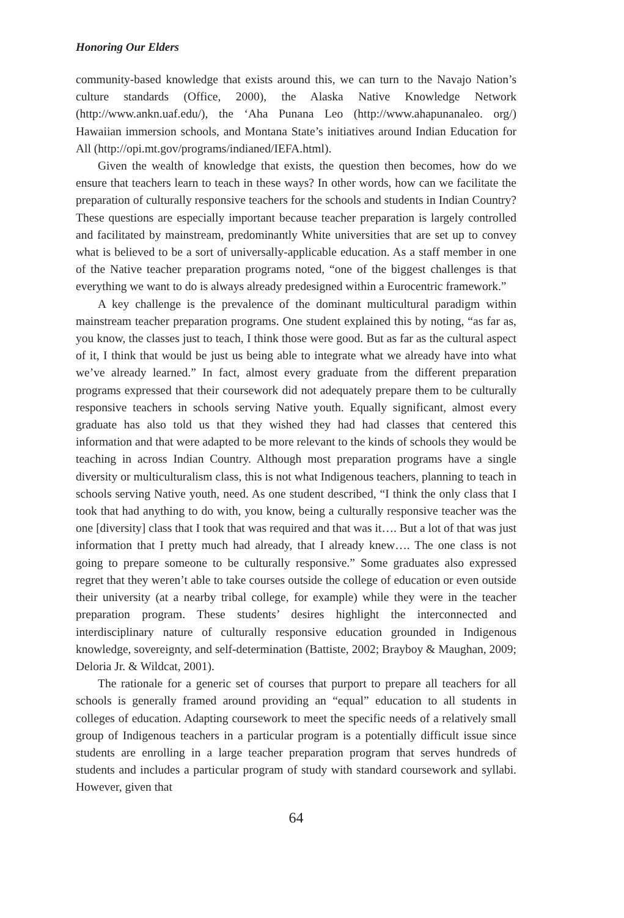Honoring Our Elders
community-based knowledge that exists around this, we can turn to the Navajo Nation’s culture standards (Office, 2000), the Alaska Native Knowledge Network (http://www.ankn.uaf.edu/), the ‘Aha Punana Leo (http://www.ahapunanaleo. org/) Hawaiian immersion schools, and Montana State’s initiatives around Indian Education for All (http://opi.mt.gov/programs/indianed/IEFA.html).
Given the wealth of knowledge that exists, the question then becomes, how do we ensure that teachers learn to teach in these ways? In other words, how can we facilitate the preparation of culturally responsive teachers for the schools and students in Indian Country? These questions are especially important because teacher preparation is largely controlled and facilitated by mainstream, predominantly White universities that are set up to convey what is believed to be a sort of universally-applicable education. As a staff member in one of the Native teacher preparation programs noted, “one of the biggest challenges is that everything we want to do is always already predesigned within a Eurocentric framework.”
A key challenge is the prevalence of the dominant multicultural paradigm within mainstream teacher preparation programs. One student explained this by noting, “as far as, you know, the classes just to teach, I think those were good. But as far as the cultural aspect of it, I think that would be just us being able to integrate what we already have into what we’ve already learned.” In fact, almost every graduate from the different preparation programs expressed that their coursework did not adequately prepare them to be culturally responsive teachers in schools serving Native youth. Equally significant, almost every graduate has also told us that they wished they had had classes that centered this information and that were adapted to be more relevant to the kinds of schools they would be teaching in across Indian Country. Although most preparation programs have a single diversity or multiculturalism class, this is not what Indigenous teachers, planning to teach in schools serving Native youth, need. As one student described, “I think the only class that I took that had anything to do with, you know, being a culturally responsive teacher was the one [diversity] class that I took that was required and that was it…. But a lot of that was just information that I pretty much had already, that I already knew…. The one class is not going to prepare someone to be culturally responsive.” Some graduates also expressed regret that they weren’t able to take courses outside the college of education or even outside their university (at a nearby tribal college, for example) while they were in the teacher preparation program. These students’ desires highlight the interconnected and interdisciplinary nature of culturally responsive education grounded in Indigenous knowledge, sovereignty, and self-determination (Battiste, 2002; Brayboy & Maughan, 2009; Deloria Jr. & Wildcat, 2001).
The rationale for a generic set of courses that purport to prepare all teachers for all schools is generally framed around providing an “equal” education to all students in colleges of education. Adapting coursework to meet the specific needs of a relatively small group of Indigenous teachers in a particular program is a potentially difficult issue since students are enrolling in a large teacher preparation program that serves hundreds of students and includes a particular program of study with standard coursework and syllabi. However, given that
64